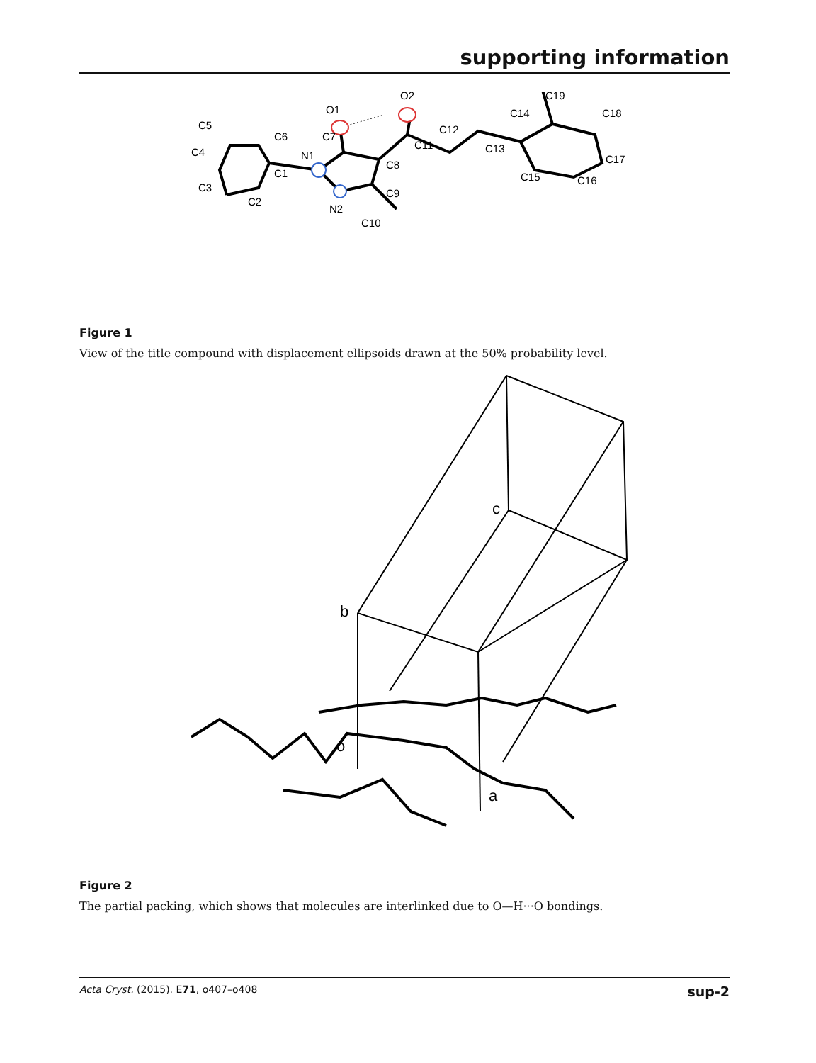supporting information
O1
O2
N1
N2
C3
C4
C5
C6
C1
C2
C7
C8
C9
C10
C11
C12
C13
C14
C15
C16
C17
C18
C19
Figure 1
View of the title compound with displacement ellipsoids drawn at the 50% probability level.
c
b
o
a
Figure 2
The partial packing, which shows that molecules are interlinked due to O—H···O bondings.
Acta Cryst. (2015). E71, o407–o408 sup-2